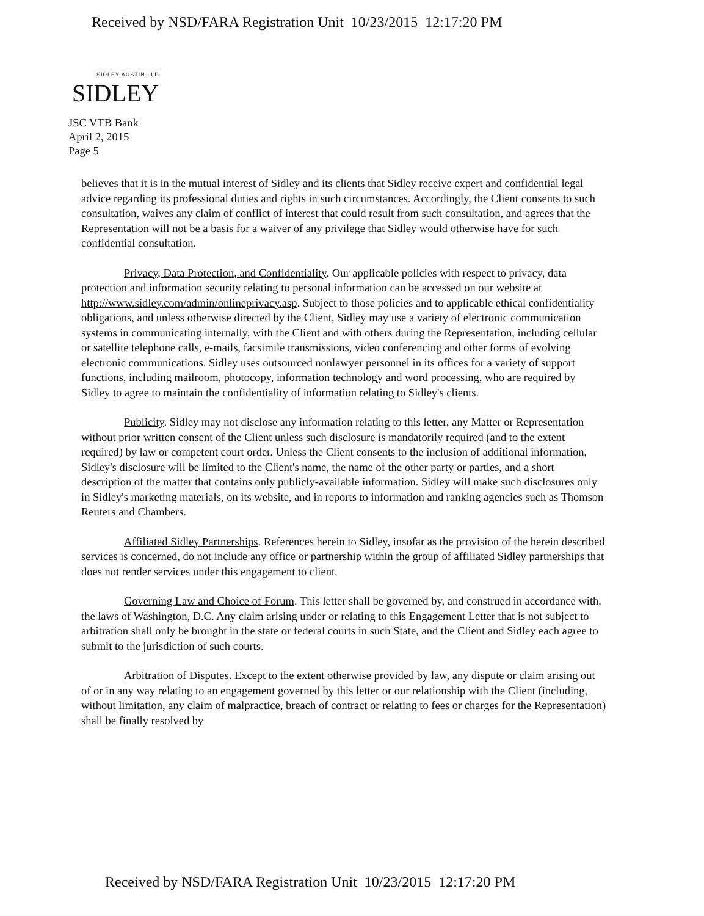Received by NSD/FARA Registration Unit 10/23/2015 12:17:20 PM
SIDLEY AUSTIN LLP
SIDLEY
JSC VTB Bank
April 2, 2015
Page 5
believes that it is in the mutual interest of Sidley and its clients that Sidley receive expert and confidential legal advice regarding its professional duties and rights in such circumstances. Accordingly, the Client consents to such consultation, waives any claim of conflict of interest that could result from such consultation, and agrees that the Representation will not be a basis for a waiver of any privilege that Sidley would otherwise have for such confidential consultation.
Privacy, Data Protection, and Confidentiality. Our applicable policies with respect to privacy, data protection and information security relating to personal information can be accessed on our website at http://www.sidley.com/admin/onlineprivacy.asp. Subject to those policies and to applicable ethical confidentiality obligations, and unless otherwise directed by the Client, Sidley may use a variety of electronic communication systems in communicating internally, with the Client and with others during the Representation, including cellular or satellite telephone calls, e-mails, facsimile transmissions, video conferencing and other forms of evolving electronic communications. Sidley uses outsourced nonlawyer personnel in its offices for a variety of support functions, including mailroom, photocopy, information technology and word processing, who are required by Sidley to agree to maintain the confidentiality of information relating to Sidley's clients.
Publicity. Sidley may not disclose any information relating to this letter, any Matter or Representation without prior written consent of the Client unless such disclosure is mandatorily required (and to the extent required) by law or competent court order. Unless the Client consents to the inclusion of additional information, Sidley's disclosure will be limited to the Client's name, the name of the other party or parties, and a short description of the matter that contains only publicly-available information. Sidley will make such disclosures only in Sidley's marketing materials, on its website, and in reports to information and ranking agencies such as Thomson Reuters and Chambers.
Affiliated Sidley Partnerships. References herein to Sidley, insofar as the provision of the herein described services is concerned, do not include any office or partnership within the group of affiliated Sidley partnerships that does not render services under this engagement to client.
Governing Law and Choice of Forum. This letter shall be governed by, and construed in accordance with, the laws of Washington, D.C. Any claim arising under or relating to this Engagement Letter that is not subject to arbitration shall only be brought in the state or federal courts in such State, and the Client and Sidley each agree to submit to the jurisdiction of such courts.
Arbitration of Disputes. Except to the extent otherwise provided by law, any dispute or claim arising out of or in any way relating to an engagement governed by this letter or our relationship with the Client (including, without limitation, any claim of malpractice, breach of contract or relating to fees or charges for the Representation) shall be finally resolved by
Received by NSD/FARA Registration Unit 10/23/2015 12:17:20 PM